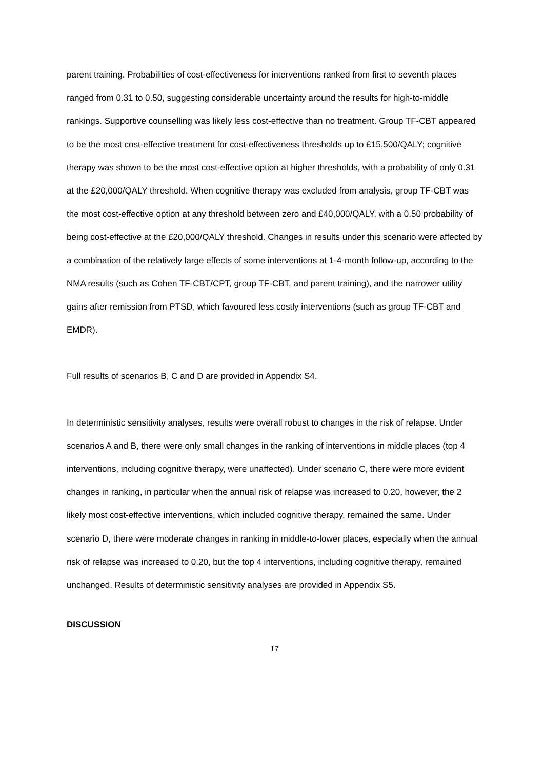parent training. Probabilities of cost-effectiveness for interventions ranked from first to seventh places ranged from 0.31 to 0.50, suggesting considerable uncertainty around the results for high-to-middle rankings. Supportive counselling was likely less cost-effective than no treatment. Group TF-CBT appeared to be the most cost-effective treatment for cost-effectiveness thresholds up to £15,500/QALY; cognitive therapy was shown to be the most cost-effective option at higher thresholds, with a probability of only 0.31 at the £20,000/QALY threshold. When cognitive therapy was excluded from analysis, group TF-CBT was the most cost-effective option at any threshold between zero and £40,000/QALY, with a 0.50 probability of being cost-effective at the £20,000/QALY threshold. Changes in results under this scenario were affected by a combination of the relatively large effects of some interventions at 1-4-month follow-up, according to the NMA results (such as Cohen TF-CBT/CPT, group TF-CBT, and parent training), and the narrower utility gains after remission from PTSD, which favoured less costly interventions (such as group TF-CBT and EMDR).
Full results of scenarios B, C and D are provided in Appendix S4.
In deterministic sensitivity analyses, results were overall robust to changes in the risk of relapse. Under scenarios A and B, there were only small changes in the ranking of interventions in middle places (top 4 interventions, including cognitive therapy, were unaffected). Under scenario C, there were more evident changes in ranking, in particular when the annual risk of relapse was increased to 0.20, however, the 2 likely most cost-effective interventions, which included cognitive therapy, remained the same. Under scenario D, there were moderate changes in ranking in middle-to-lower places, especially when the annual risk of relapse was increased to 0.20, but the top 4 interventions, including cognitive therapy, remained unchanged. Results of deterministic sensitivity analyses are provided in Appendix S5.
DISCUSSION
17